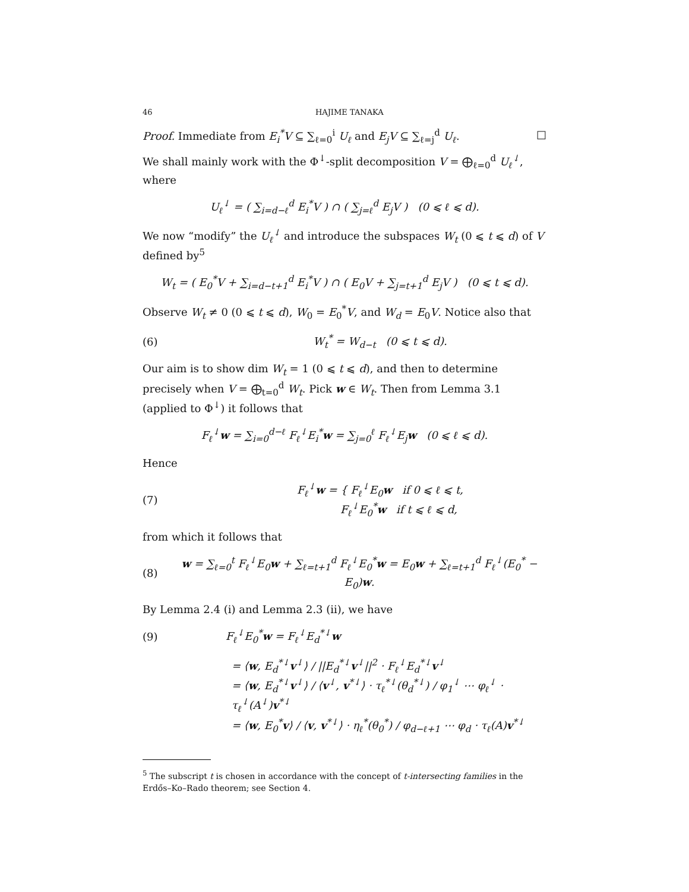46 HAJIME TANAKA
Proof. Immediate from E<sub>i</sub><sup>*</sup>V ⊆ ∑<sub>ℓ=0</sub><sup>i</sup> U<sub>ℓ</sub> and E<sub>j</sub>V ⊆ ∑<sub>ℓ=j</sub><sup>d</sup> U<sub>ℓ</sub>. □
We shall mainly work with the Φ<sup>↓</sup>-split decomposition V = ⨁<sub>ℓ=0</sub><sup>d</sup> U<sub>ℓ</sub><sup>↓</sup>, where
U<sub>ℓ</sub><sup>↓</sup> = ( ∑<sub>i=d−ℓ</sub><sup>d</sup> E<sub>i</sub><sup>*</sup>V ) ∩ ( ∑<sub>j=ℓ</sub><sup>d</sup> E<sub>j</sub>V ) (0 ⩽ ℓ ⩽ d).
We now “modify” the U<sub>ℓ</sub><sup>↓</sup> and introduce the subspaces W<sub>t</sub> (0 ⩽ t ⩽ d) of V defined by<sup>5</sup>
W<sub>t</sub> = ( E<sub>0</sub><sup>*</sup>V + ∑<sub>i=d−t+1</sub><sup>d</sup> E<sub>i</sub><sup>*</sup>V ) ∩ ( E<sub>0</sub>V + ∑<sub>j=t+1</sub><sup>d</sup> E<sub>j</sub>V ) (0 ⩽ t ⩽ d).
Observe W<sub>t</sub> ≠ 0 (0 ⩽ t ⩽ d), W<sub>0</sub> = E<sub>0</sub><sup>*</sup>V, and W<sub>d</sub> = E<sub>0</sub>V. Notice also that
(6) W<sub>t</sub><sup>*</sup> = W<sub>d−t</sub> (0 ⩽ t ⩽ d).
Our aim is to show dim W<sub>t</sub> = 1 (0 ⩽ t ⩽ d), and then to determine precisely when V = ⨁<sub>t=0</sub><sup>d</sup> W<sub>t</sub>. Pick w ∈ W<sub>t</sub>. Then from Lemma 3.1 (applied to Φ<sup>↓</sup>) it follows that
F<sub>ℓ</sub><sup>↓</sup>w = ∑<sub>i=0</sub><sup>d−ℓ</sup> F<sub>ℓ</sub><sup>↓</sup>E<sub>i</sub><sup>*</sup>w = ∑<sub>j=0</sub><sup>ℓ</sup> F<sub>ℓ</sub><sup>↓</sup>E<sub>j</sub>w (0 ⩽ ℓ ⩽ d).
Hence
(7) F<sub>ℓ</sub><sup>↓</sup>w = { F<sub>ℓ</sub><sup>↓</sup>E<sub>0</sub>w if 0 ⩽ ℓ ⩽ t,
F<sub>ℓ</sub><sup>↓</sup>E<sub>0</sub><sup>*</sup>w if t ⩽ ℓ ⩽ d,
from which it follows that
(8) w = ∑<sub>ℓ=0</sub><sup>t</sup> F<sub>ℓ</sub><sup>↓</sup>E<sub>0</sub>w + ∑<sub>ℓ=t+1</sub><sup>d</sup> F<sub>ℓ</sub><sup>↓</sup>E<sub>0</sub><sup>*</sup>w = E<sub>0</sub>w + ∑<sub>ℓ=t+1</sub><sup>d</sup> F<sub>ℓ</sub><sup>↓</sup>(E<sub>0</sub><sup>*</sup> − E<sub>0</sub>)w.
By Lemma 2.4 (i) and Lemma 2.3 (ii), we have
(9) F<sub>ℓ</sub><sup>↓</sup>E<sub>0</sub><sup>*</sup>w = F<sub>ℓ</sub><sup>↓</sup>E<sub>d</sub><sup>*↓</sup>w
= ⟨w, E<sub>d</sub><sup>*↓</sup>v<sup>↓</sup>⟩ / ||E<sub>d</sub><sup>*↓</sup>v<sup>↓</sup>||<sup>2</sup> · F<sub>ℓ</sub><sup>↓</sup>E<sub>d</sub><sup>*↓</sup>v<sup>↓</sup>
= ⟨w, E<sub>d</sub><sup>*↓</sup>v<sup>↓</sup>⟩ / ⟨v<sup>↓</sup>, v<sup>*↓</sup>⟩ · τ<sub>ℓ</sub><sup>*↓</sup>(θ<sub>d</sub><sup>*↓</sup>) / φ<sub>1</sub><sup>↓</sup> ⋯ φ<sub>ℓ</sub><sup>↓</sup> · τ<sub>ℓ</sub><sup>↓</sup>(A<sup>↓</sup>)v<sup>*↓</sup>
= ⟨w, E<sub>0</sub><sup>*</sup>v⟩ / ⟨v, v<sup>*↓</sup>⟩ · η<sub>ℓ</sub><sup>*</sup>(θ<sub>0</sub><sup>*</sup>) / φ<sub>d−ℓ+1</sub> ⋯ φ<sub>d</sub> · τ<sub>ℓ</sub>(A)v<sup>*↓</sup>
<sup>5</sup> The subscript t is chosen in accordance with the concept of t-intersecting families in the Erdős–Ko–Rado theorem; see Section 4.